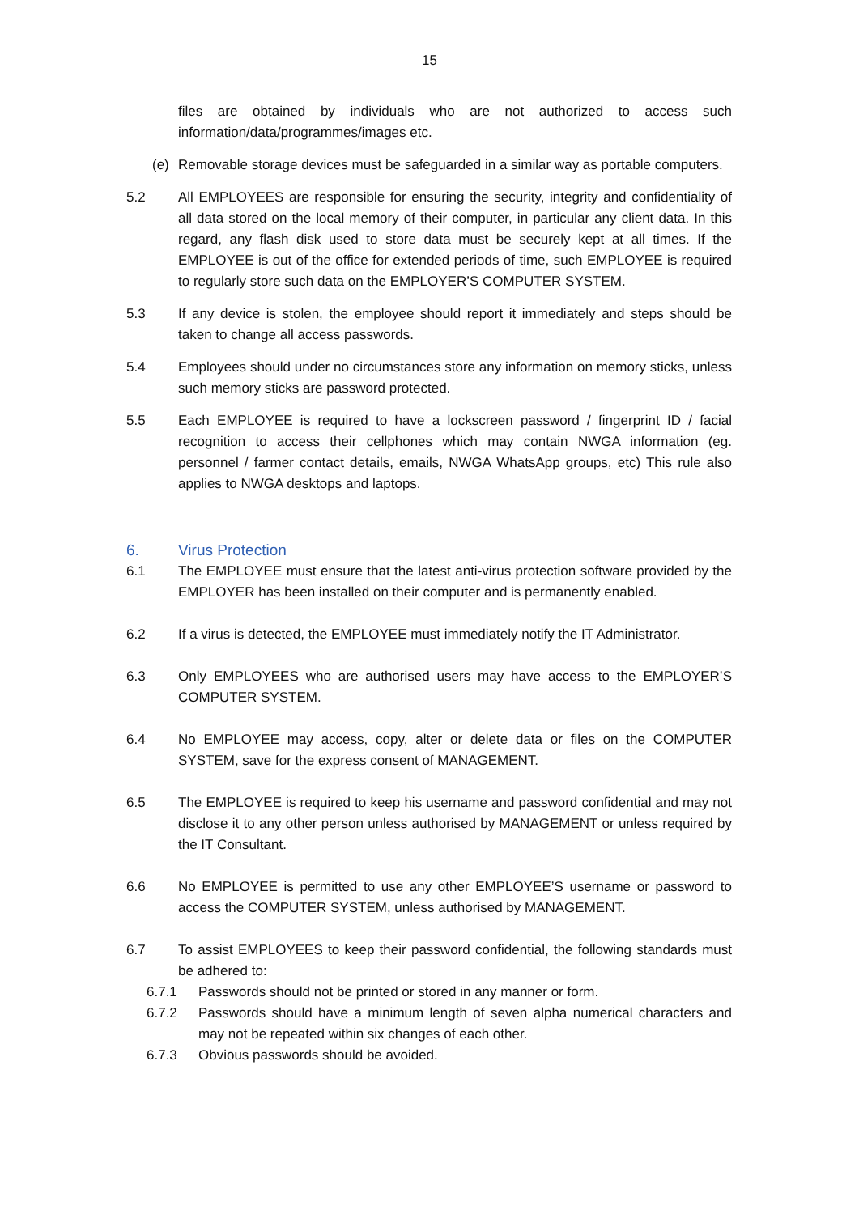15
files are obtained by individuals who are not authorized to access such information/data/programmes/images etc.
(e) Removable storage devices must be safeguarded in a similar way as portable computers.
5.2 All EMPLOYEES are responsible for ensuring the security, integrity and confidentiality of all data stored on the local memory of their computer, in particular any client data. In this regard, any flash disk used to store data must be securely kept at all times. If the EMPLOYEE is out of the office for extended periods of time, such EMPLOYEE is required to regularly store such data on the EMPLOYER’S COMPUTER SYSTEM.
5.3 If any device is stolen, the employee should report it immediately and steps should be taken to change all access passwords.
5.4 Employees should under no circumstances store any information on memory sticks, unless such memory sticks are password protected.
5.5 Each EMPLOYEE is required to have a lockscreen password / fingerprint ID / facial recognition to access their cellphones which may contain NWGA information (eg. personnel / farmer contact details, emails, NWGA WhatsApp groups, etc) This rule also applies to NWGA desktops and laptops.
6. Virus Protection
6.1 The EMPLOYEE must ensure that the latest anti-virus protection software provided by the EMPLOYER has been installed on their computer and is permanently enabled.
6.2 If a virus is detected, the EMPLOYEE must immediately notify the IT Administrator.
6.3 Only EMPLOYEES who are authorised users may have access to the EMPLOYER’S COMPUTER SYSTEM.
6.4 No EMPLOYEE may access, copy, alter or delete data or files on the COMPUTER SYSTEM, save for the express consent of MANAGEMENT.
6.5 The EMPLOYEE is required to keep his username and password confidential and may not disclose it to any other person unless authorised by MANAGEMENT or unless required by the IT Consultant.
6.6 No EMPLOYEE is permitted to use any other EMPLOYEE’S username or password to access the COMPUTER SYSTEM, unless authorised by MANAGEMENT.
6.7 To assist EMPLOYEES to keep their password confidential, the following standards must be adhered to:
6.7.1 Passwords should not be printed or stored in any manner or form.
6.7.2 Passwords should have a minimum length of seven alpha numerical characters and may not be repeated within six changes of each other.
6.7.3 Obvious passwords should be avoided.